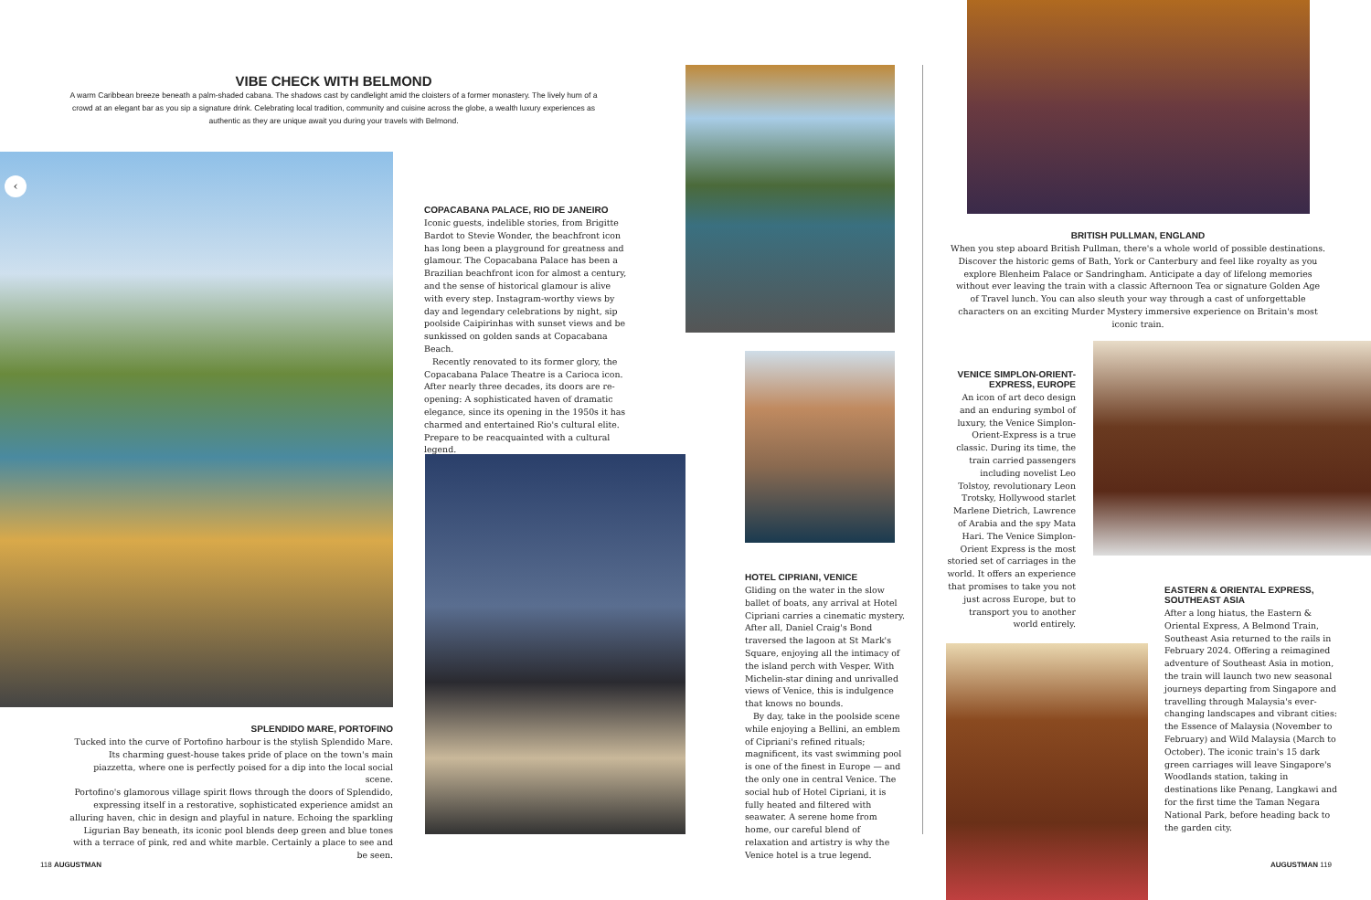VIBE CHECK WITH BELMOND
A warm Caribbean breeze beneath a palm-shaded cabana. The shadows cast by candlelight amid the cloisters of a former monastery. The lively hum of a crowd at an elegant bar as you sip a signature drink. Celebrating local tradition, community and cuisine across the globe, a wealth luxury experiences as authentic as they are unique await you during your travels with Belmond.
‹
COPACABANA PALACE, RIO DE JANEIRO
Iconic guests, indelible stories, from Brigitte Bardot to Stevie Wonder, the beachfront icon has long been a playground for greatness and glamour. The Copacabana Palace has been a Brazilian beachfront icon for almost a century, and the sense of historical glamour is alive with every step. Instagram-worthy views by day and legendary celebrations by night, sip poolside Caipirinhas with sunset views and be sunkissed on golden sands at Copacabana Beach.
Recently renovated to its former glory, the Copacabana Palace Theatre is a Carioca icon. After nearly three decades, its doors are re-opening: A sophisticated haven of dramatic elegance, since its opening in the 1950s it has charmed and entertained Rio's cultural elite. Prepare to be reacquainted with a cultural legend.
SPLENDIDO MARE, PORTOFINO
Tucked into the curve of Portofino harbour is the stylish Splendido Mare. Its charming guest-house takes pride of place on the town's main piazzetta, where one is perfectly poised for a dip into the local social scene.
Portofino's glamorous village spirit flows through the doors of Splendido, expressing itself in a restorative, sophisticated experience amidst an alluring haven, chic in design and playful in nature. Echoing the sparkling Ligurian Bay beneath, its iconic pool blends deep green and blue tones with a terrace of pink, red and white marble. Certainly a place to see and be seen.
118 AUGUSTMAN
HOTEL CIPRIANI, VENICE
Gliding on the water in the slow ballet of boats, any arrival at Hotel Cipriani carries a cinematic mystery. After all, Daniel Craig's Bond traversed the lagoon at St Mark's Square, enjoying all the intimacy of the island perch with Vesper. With Michelin-star dining and unrivalled views of Venice, this is indulgence that knows no bounds.
By day, take in the poolside scene while enjoying a Bellini, an emblem of Cipriani's refined rituals; magnificent, its vast swimming pool is one of the finest in Europe — and the only one in central Venice. The social hub of Hotel Cipriani, it is fully heated and filtered with seawater. A serene home from home, our careful blend of relaxation and artistry is why the Venice hotel is a true legend.
BRITISH PULLMAN, ENGLAND
When you step aboard British Pullman, there's a whole world of possible destinations. Discover the historic gems of Bath, York or Canterbury and feel like royalty as you explore Blenheim Palace or Sandringham. Anticipate a day of lifelong memories without ever leaving the train with a classic Afternoon Tea or signature Golden Age of Travel lunch. You can also sleuth your way through a cast of unforgettable characters on an exciting Murder Mystery immersive experience on Britain's most iconic train.
VENICE SIMPLON-ORIENT-EXPRESS, EUROPE
An icon of art deco design and an enduring symbol of luxury, the Venice Simplon-Orient-Express is a true classic. During its time, the train carried passengers including novelist Leo Tolstoy, revolutionary Leon Trotsky, Hollywood starlet Marlene Dietrich, Lawrence of Arabia and the spy Mata Hari. The Venice Simplon-Orient Express is the most storied set of carriages in the world. It offers an experience that promises to take you not just across Europe, but to transport you to another world entirely.
EASTERN & ORIENTAL EXPRESS, SOUTHEAST ASIA
After a long hiatus, the Eastern & Oriental Express, A Belmond Train, Southeast Asia returned to the rails in February 2024. Offering a reimagined adventure of Southeast Asia in motion, the train will launch two new seasonal journeys departing from Singapore and travelling through Malaysia's ever-changing landscapes and vibrant cities: the Essence of Malaysia (November to February) and Wild Malaysia (March to October). The iconic train's 15 dark green carriages will leave Singapore's Woodlands station, taking in destinations like Penang, Langkawi and for the first time the Taman Negara National Park, before heading back to the garden city.
AUGUSTMAN 119